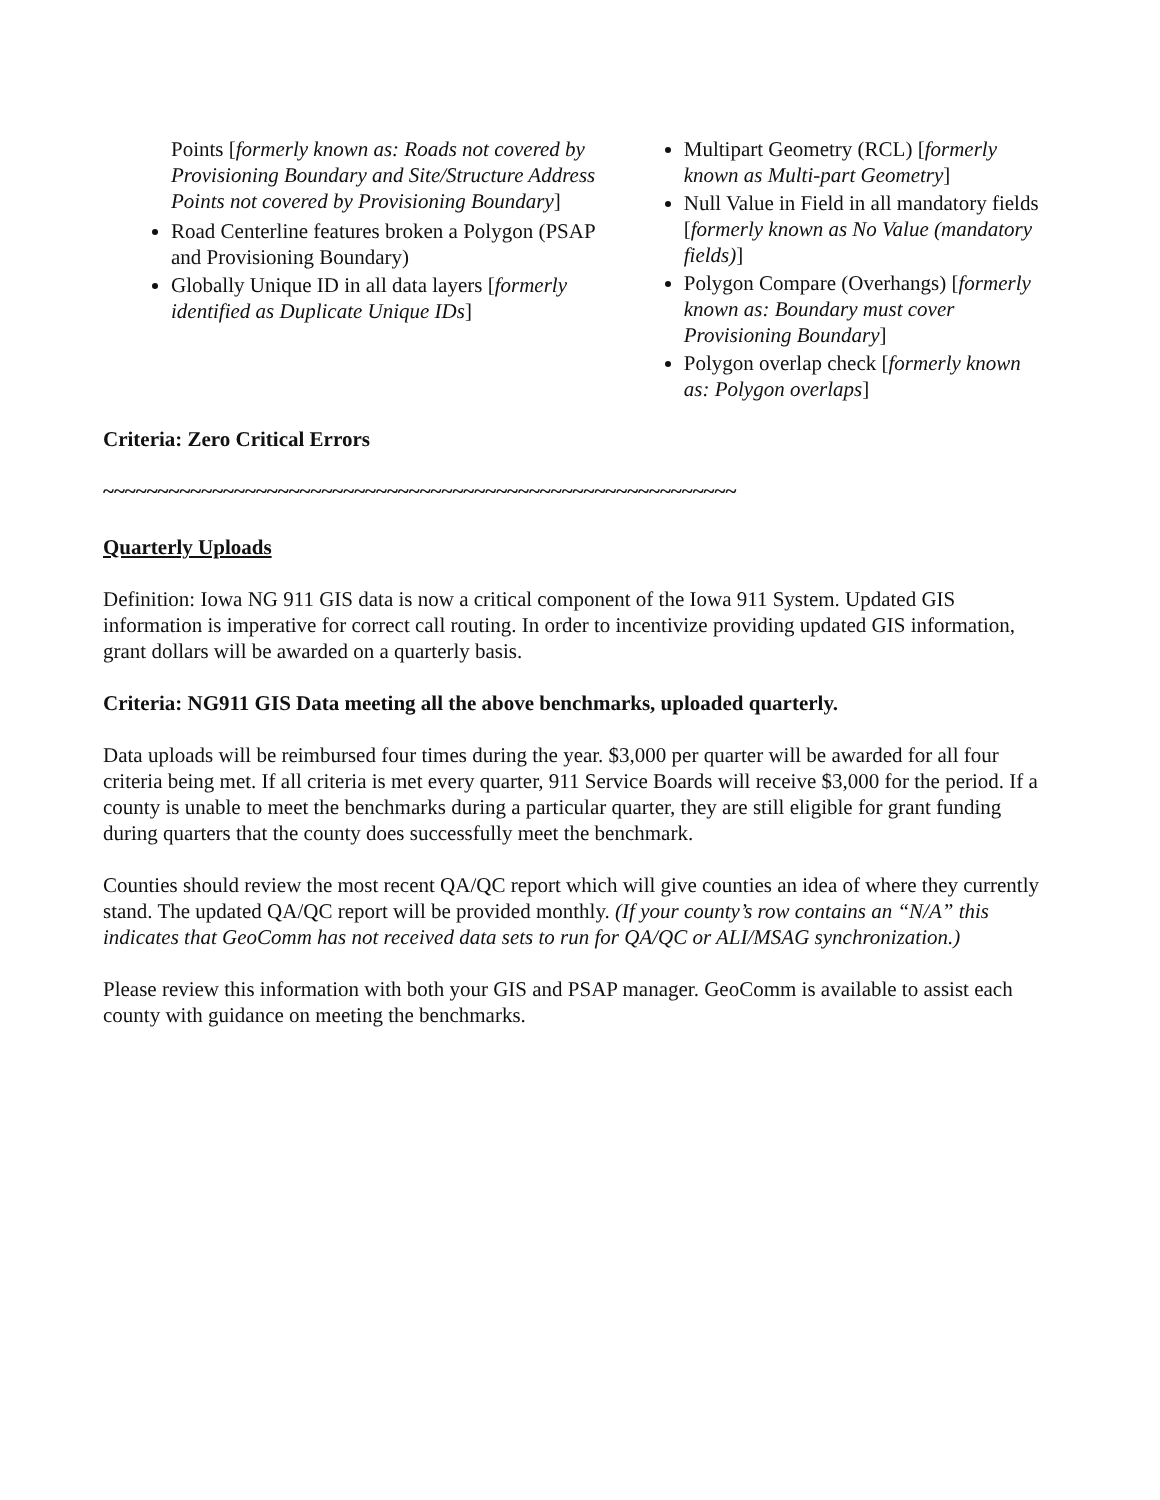Points [formerly known as: Roads not covered by Provisioning Boundary and Site/Structure Address Points not covered by Provisioning Boundary]
Road Centerline features broken a Polygon (PSAP and Provisioning Boundary)
Globally Unique ID in all data layers [formerly identified as Duplicate Unique IDs]
Multipart Geometry (RCL) [formerly known as Multi-part Geometry]
Null Value in Field in all mandatory fields [formerly known as No Value (mandatory fields)]
Polygon Compare (Overhangs) [formerly known as: Boundary must cover Provisioning Boundary]
Polygon overlap check [formerly known as: Polygon overlaps]
Criteria: Zero Critical Errors
~~~~~~~~~~~~~~~~~~~~~~~~~~~~~~~~~~~~~~~~~~~~~~~~~~~~~~~~~~
Quarterly Uploads
Definition: Iowa NG 911 GIS data is now a critical component of the Iowa 911 System. Updated GIS information is imperative for correct call routing. In order to incentivize providing updated GIS information, grant dollars will be awarded on a quarterly basis.
Criteria: NG911 GIS Data meeting all the above benchmarks, uploaded quarterly.
Data uploads will be reimbursed four times during the year. $3,000 per quarter will be awarded for all four criteria being met. If all criteria is met every quarter, 911 Service Boards will receive $3,000 for the period. If a county is unable to meet the benchmarks during a particular quarter, they are still eligible for grant funding during quarters that the county does successfully meet the benchmark.
Counties should review the most recent QA/QC report which will give counties an idea of where they currently stand. The updated QA/QC report will be provided monthly. (If your county’s row contains an “N/A” this indicates that GeoComm has not received data sets to run for QA/QC or ALI/MSAG synchronization.)
Please review this information with both your GIS and PSAP manager. GeoComm is available to assist each county with guidance on meeting the benchmarks.